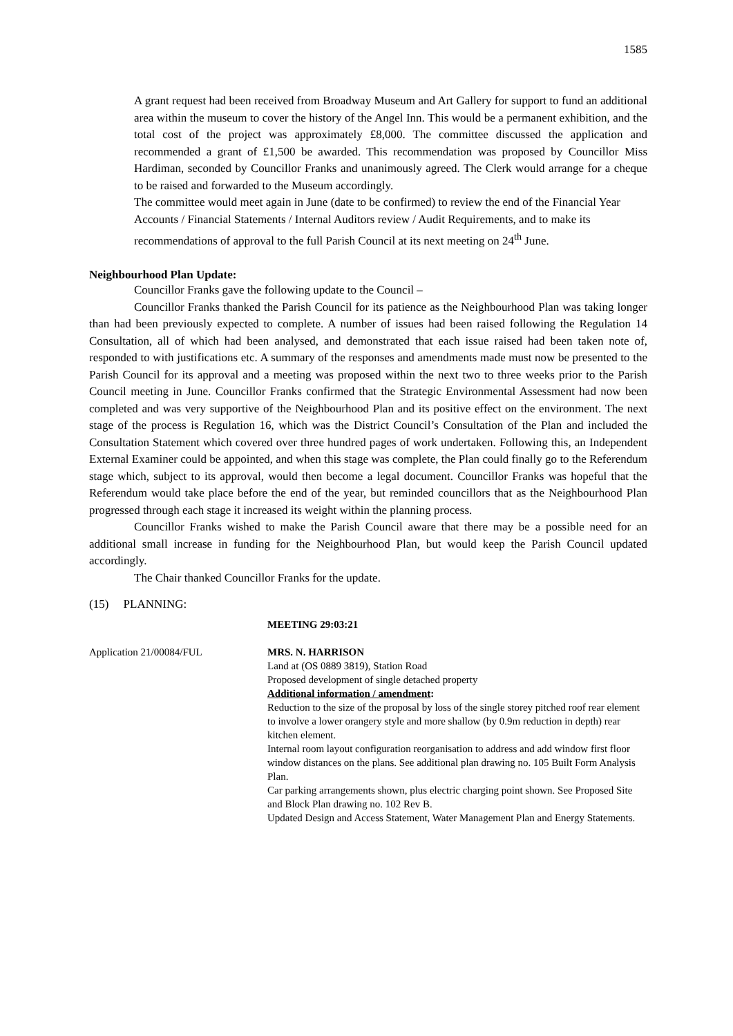1585
A grant request had been received from Broadway Museum and Art Gallery for support to fund an additional area within the museum to cover the history of the Angel Inn. This would be a permanent exhibition, and the total cost of the project was approximately £8,000. The committee discussed the application and recommended a grant of £1,500 be awarded. This recommendation was proposed by Councillor Miss Hardiman, seconded by Councillor Franks and unanimously agreed. The Clerk would arrange for a cheque to be raised and forwarded to the Museum accordingly.
The committee would meet again in June (date to be confirmed) to review the end of the Financial Year Accounts / Financial Statements / Internal Auditors review / Audit Requirements, and to make its recommendations of approval to the full Parish Council at its next meeting on 24<sup>th</sup> June.
Neighbourhood Plan Update:
Councillor Franks gave the following update to the Council –
Councillor Franks thanked the Parish Council for its patience as the Neighbourhood Plan was taking longer than had been previously expected to complete. A number of issues had been raised following the Regulation 14 Consultation, all of which had been analysed, and demonstrated that each issue raised had been taken note of, responded to with justifications etc. A summary of the responses and amendments made must now be presented to the Parish Council for its approval and a meeting was proposed within the next two to three weeks prior to the Parish Council meeting in June. Councillor Franks confirmed that the Strategic Environmental Assessment had now been completed and was very supportive of the Neighbourhood Plan and its positive effect on the environment. The next stage of the process is Regulation 16, which was the District Council’s Consultation of the Plan and included the Consultation Statement which covered over three hundred pages of work undertaken. Following this, an Independent External Examiner could be appointed, and when this stage was complete, the Plan could finally go to the Referendum stage which, subject to its approval, would then become a legal document. Councillor Franks was hopeful that the Referendum would take place before the end of the year, but reminded councillors that as the Neighbourhood Plan progressed through each stage it increased its weight within the planning process.
Councillor Franks wished to make the Parish Council aware that there may be a possible need for an additional small increase in funding for the Neighbourhood Plan, but would keep the Parish Council updated accordingly.
The Chair thanked Councillor Franks for the update.
(15) PLANNING:
MEETING 29:03:21
Application 21/00084/FUL MRS. N. HARRISON
Land at (OS 0889 3819), Station Road
Proposed development of single detached property
Additional information / amendment:
Reduction to the size of the proposal by loss of the single storey pitched roof rear element to involve a lower orangery style and more shallow (by 0.9m reduction in depth) rear kitchen element.
Internal room layout configuration reorganisation to address and add window first floor window distances on the plans. See additional plan drawing no. 105 Built Form Analysis Plan.
Car parking arrangements shown, plus electric charging point shown. See Proposed Site and Block Plan drawing no. 102 Rev B.
Updated Design and Access Statement, Water Management Plan and Energy Statements.